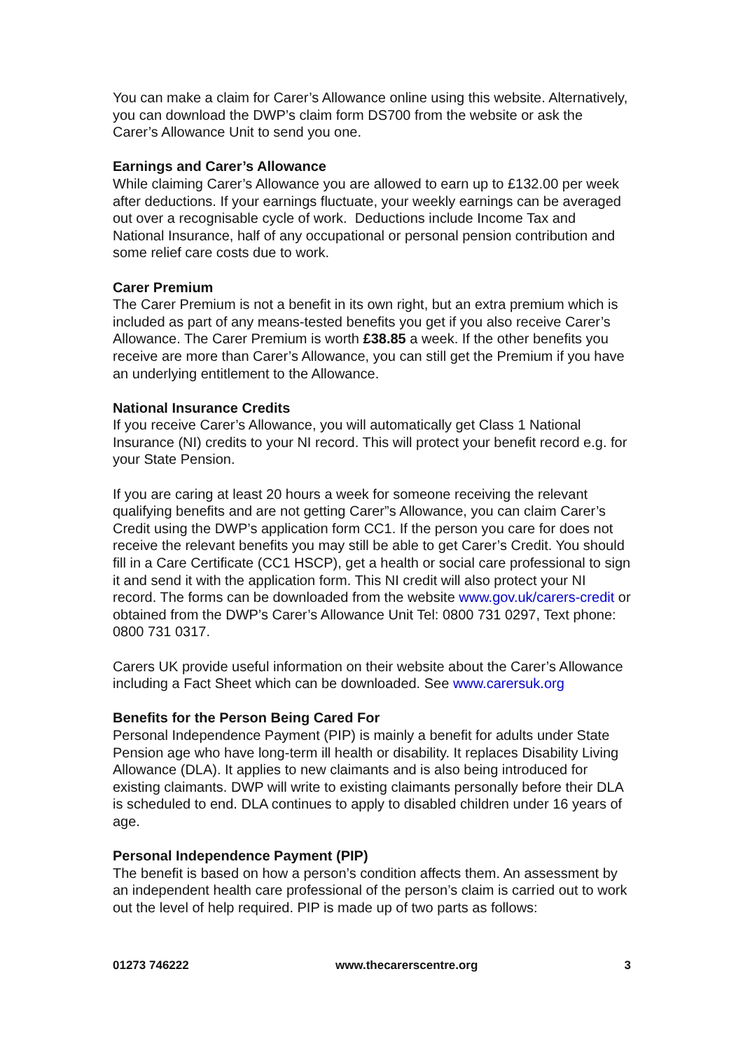You can make a claim for Carer’s Allowance online using this website. Alternatively, you can download the DWP’s claim form DS700 from the website or ask the Carer’s Allowance Unit to send you one.
Earnings and Carer’s Allowance
While claiming Carer’s Allowance you are allowed to earn up to £132.00 per week after deductions. If your earnings fluctuate, your weekly earnings can be averaged out over a recognisable cycle of work. Deductions include Income Tax and National Insurance, half of any occupational or personal pension contribution and some relief care costs due to work.
Carer Premium
The Carer Premium is not a benefit in its own right, but an extra premium which is included as part of any means-tested benefits you get if you also receive Carer’s Allowance. The Carer Premium is worth £38.85 a week. If the other benefits you receive are more than Carer’s Allowance, you can still get the Premium if you have an underlying entitlement to the Allowance.
National Insurance Credits
If you receive Carer’s Allowance, you will automatically get Class 1 National Insurance (NI) credits to your NI record. This will protect your benefit record e.g. for your State Pension.
If you are caring at least 20 hours a week for someone receiving the relevant qualifying benefits and are not getting Carer”s Allowance, you can claim Carer’s Credit using the DWP’s application form CC1. If the person you care for does not receive the relevant benefits you may still be able to get Carer’s Credit. You should fill in a Care Certificate (CC1 HSCP), get a health or social care professional to sign it and send it with the application form. This NI credit will also protect your NI record. The forms can be downloaded from the website www.gov.uk/carers-credit or obtained from the DWP’s Carer’s Allowance Unit Tel: 0800 731 0297, Text phone: 0800 731 0317.
Carers UK provide useful information on their website about the Carer’s Allowance including a Fact Sheet which can be downloaded. See www.carersuk.org
Benefits for the Person Being Cared For
Personal Independence Payment (PIP) is mainly a benefit for adults under State Pension age who have long-term ill health or disability. It replaces Disability Living Allowance (DLA). It applies to new claimants and is also being introduced for existing claimants. DWP will write to existing claimants personally before their DLA is scheduled to end. DLA continues to apply to disabled children under 16 years of age.
Personal Independence Payment (PIP)
The benefit is based on how a person’s condition affects them. An assessment by an independent health care professional of the person’s claim is carried out to work out the level of help required. PIP is made up of two parts as follows:
01273 746222 www.thecarerscentre.org 3